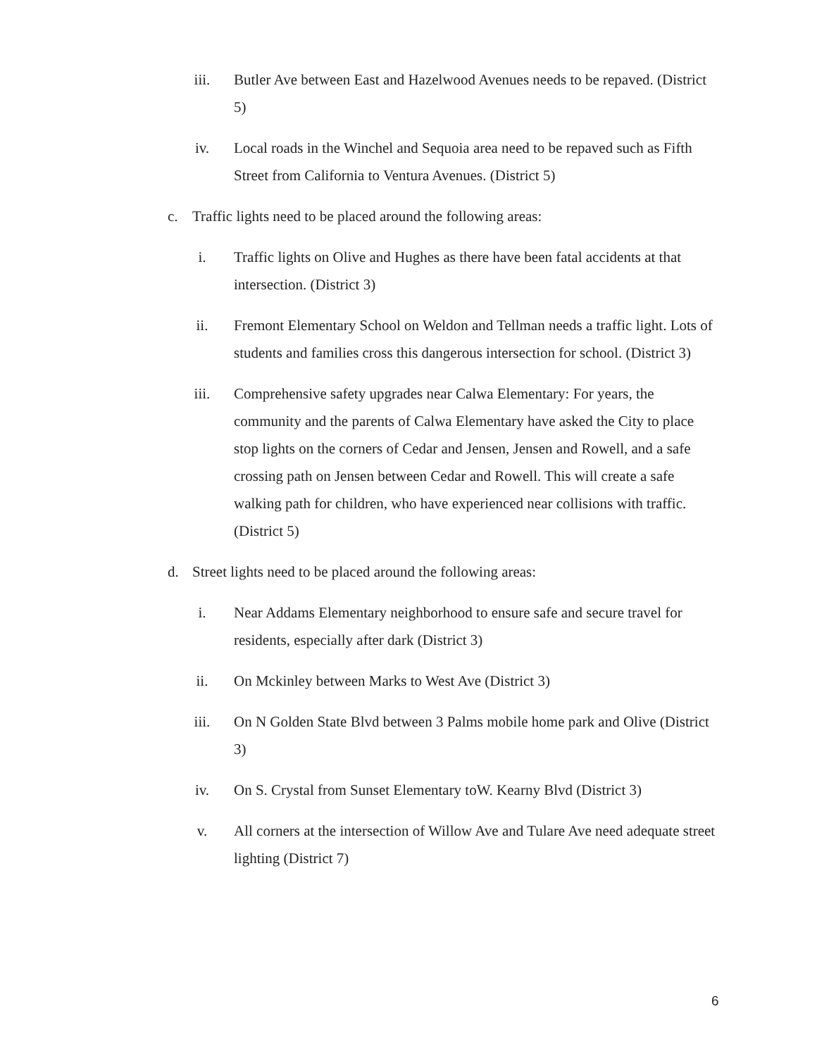iii. Butler Ave between East and Hazelwood Avenues needs to be repaved. (District 5)
iv. Local roads in the Winchel and Sequoia area need to be repaved such as Fifth Street from California to Ventura Avenues. (District 5)
c. Traffic lights need to be placed around the following areas:
i. Traffic lights on Olive and Hughes as there have been fatal accidents at that intersection. (District 3)
ii. Fremont Elementary School on Weldon and Tellman needs a traffic light. Lots of students and families cross this dangerous intersection for school. (District 3)
iii. Comprehensive safety upgrades near Calwa Elementary: For years, the community and the parents of Calwa Elementary have asked the City to place stop lights on the corners of Cedar and Jensen, Jensen and Rowell, and a safe crossing path on Jensen between Cedar and Rowell. This will create a safe walking path for children, who have experienced near collisions with traffic. (District 5)
d. Street lights need to be placed around the following areas:
i. Near Addams Elementary neighborhood to ensure safe and secure travel for residents, especially after dark (District 3)
ii. On Mckinley between Marks to West Ave (District 3)
iii. On N Golden State Blvd between 3 Palms mobile home park and Olive (District 3)
iv. On S. Crystal from Sunset Elementary toW. Kearny Blvd (District 3)
v. All corners at the intersection of Willow Ave and Tulare Ave need adequate street lighting (District 7)
6